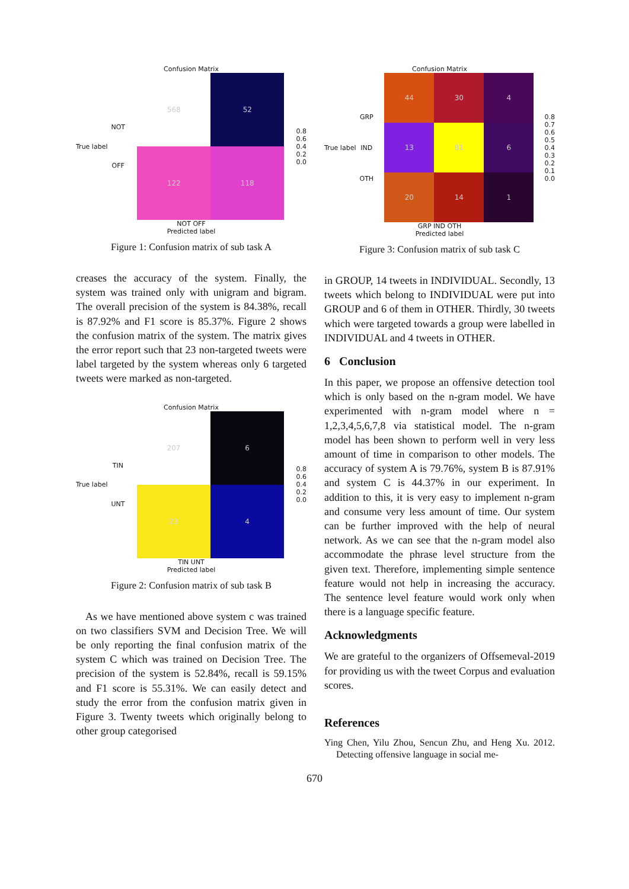Confusion Matrix
True label NOT
OFF
568
52
122
118
0.8
0.6
0.4
0.2
0.0
NOT OFF
Predicted label
Figure 1: Confusion matrix of sub task A
creases the accuracy of the system. Finally, the system was trained only with unigram and bigram. The overall precision of the system is 84.38%, recall is 87.92% and F1 score is 85.37%. Figure 2 shows the confusion matrix of the system. The matrix gives the error report such that 23 non-targeted tweets were label targeted by the system whereas only 6 targeted tweets were marked as non-targeted.
Confusion Matrix
True label TIN
UNT
207
6
23
4
0.8
0.6
0.4
0.2
0.0
TIN UNT
Predicted label
Figure 2: Confusion matrix of sub task B
As we have mentioned above system c was trained on two classifiers SVM and Decision Tree. We will be only reporting the final confusion matrix of the system C which was trained on Decision Tree. The precision of the system is 52.84%, recall is 59.15% and F1 score is 55.31%. We can easily detect and study the error from the confusion matrix given in Figure 3. Twenty tweets which originally belong to other group categorised
Confusion Matrix
True label GRP
IND
OTH
44
30
4
13
81
6
20
14
1
0.8
0.7
0.6
0.5
0.4
0.3
0.2
0.1
0.0
GRP IND OTH
Predicted label
Figure 3: Confusion matrix of sub task C
in GROUP, 14 tweets in INDIVIDUAL. Secondly, 13 tweets which belong to INDIVIDUAL were put into GROUP and 6 of them in OTHER. Thirdly, 30 tweets which were targeted towards a group were labelled in INDIVIDUAL and 4 tweets in OTHER.
6 Conclusion
In this paper, we propose an offensive detection tool which is only based on the n-gram model. We have experimented with n-gram model where n = 1,2,3,4,5,6,7,8 via statistical model. The n-gram model has been shown to perform well in very less amount of time in comparison to other models. The accuracy of system A is 79.76%, system B is 87.91% and system C is 44.37% in our experiment. In addition to this, it is very easy to implement n-gram and consume very less amount of time. Our system can be further improved with the help of neural network. As we can see that the n-gram model also accommodate the phrase level structure from the given text. Therefore, implementing simple sentence feature would not help in increasing the accuracy. The sentence level feature would work only when there is a language specific feature.
Acknowledgments
We are grateful to the organizers of Offsemeval-2019 for providing us with the tweet Corpus and evaluation scores.
References
Ying Chen, Yilu Zhou, Sencun Zhu, and Heng Xu. 2012. Detecting offensive language in social me-
670